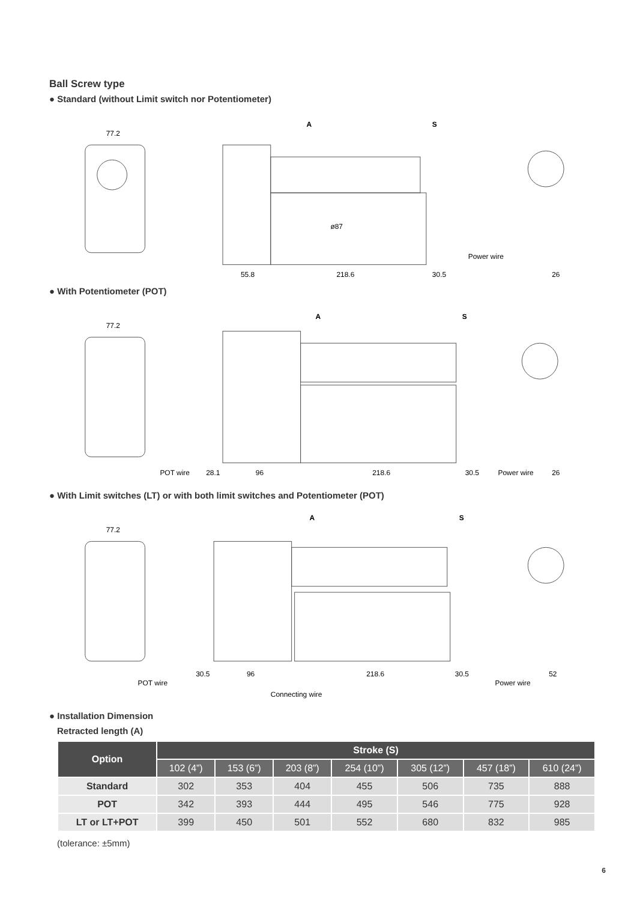Ball Screw type
● Standard (without Limit switch nor Potentiometer)
A
S
77.2
55.8
218.6
30.5
Power wire
ø87
26
● With Potentiometer (POT)
A
S
77.2
POT wire
28.1
96
218.6
30.5
Power wire
26
● With Limit switches (LT) or with both limit switches and Potentiometer (POT)
A
S
77.2
POT wire
30.5
96
218.6
30.5
Power wire
Connecting wire
52
● Installation Dimension
Retracted length (A)
| Option | Stroke (S) | | | | | | |
| --- | --- | --- | --- | --- | --- | --- | --- |
| | 102 (4”) | 153 (6”) | 203 (8”) | 254 (10”) | 305 (12”) | 457 (18”) | 610 (24”) |
| Standard | 302 | 353 | 404 | 455 | 506 | 735 | 888 |
| POT | 342 | 393 | 444 | 495 | 546 | 775 | 928 |
| LT or LT+POT | 399 | 450 | 501 | 552 | 680 | 832 | 985 |
(tolerance: ±5mm)
6